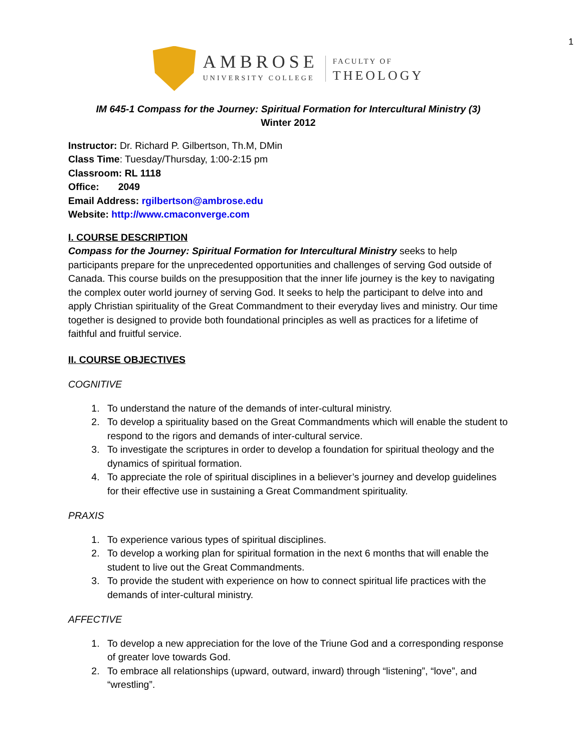1
AMBROSE
UNIVERSITY COLLEGE
FACULTY OF
THEOLOGY
IM 645-1 Compass for the Journey: Spiritual Formation for Intercultural Ministry (3)
Winter 2012
Instructor: Dr. Richard P. Gilbertson, Th.M, DMin
Class Time: Tuesday/Thursday, 1:00-2:15 pm
Classroom: RL 1118
Office: 2049
Email Address: rgilbertson@ambrose.edu
Website: http://www.cmaconverge.com
I. COURSE DESCRIPTION
Compass for the Journey: Spiritual Formation for Intercultural Ministry seeks to help participants prepare for the unprecedented opportunities and challenges of serving God outside of Canada. This course builds on the presupposition that the inner life journey is the key to navigating the complex outer world journey of serving God. It seeks to help the participant to delve into and apply Christian spirituality of the Great Commandment to their everyday lives and ministry. Our time together is designed to provide both foundational principles as well as practices for a lifetime of faithful and fruitful service.
II. COURSE OBJECTIVES
COGNITIVE
1. To understand the nature of the demands of inter-cultural ministry.
2. To develop a spirituality based on the Great Commandments which will enable the student to respond to the rigors and demands of inter-cultural service.
3. To investigate the scriptures in order to develop a foundation for spiritual theology and the dynamics of spiritual formation.
4. To appreciate the role of spiritual disciplines in a believer’s journey and develop guidelines for their effective use in sustaining a Great Commandment spirituality.
PRAXIS
1. To experience various types of spiritual disciplines.
2. To develop a working plan for spiritual formation in the next 6 months that will enable the student to live out the Great Commandments.
3. To provide the student with experience on how to connect spiritual life practices with the demands of inter-cultural ministry.
AFFECTIVE
1. To develop a new appreciation for the love of the Triune God and a corresponding response of greater love towards God.
2. To embrace all relationships (upward, outward, inward) through “listening”, “love”, and “wrestling”.